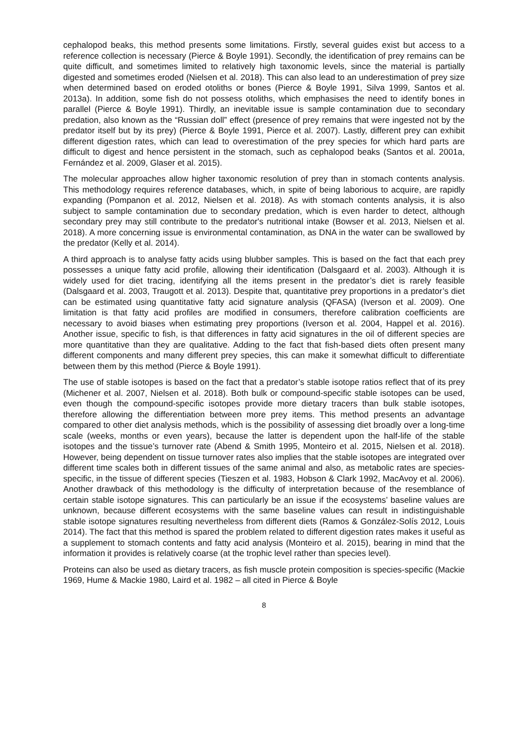cephalopod beaks, this method presents some limitations. Firstly, several guides exist but access to a reference collection is necessary (Pierce & Boyle 1991). Secondly, the identification of prey remains can be quite difficult, and sometimes limited to relatively high taxonomic levels, since the material is partially digested and sometimes eroded (Nielsen et al. 2018). This can also lead to an underestimation of prey size when determined based on eroded otoliths or bones (Pierce & Boyle 1991, Silva 1999, Santos et al. 2013a). In addition, some fish do not possess otoliths, which emphasises the need to identify bones in parallel (Pierce & Boyle 1991). Thirdly, an inevitable issue is sample contamination due to secondary predation, also known as the “Russian doll” effect (presence of prey remains that were ingested not by the predator itself but by its prey) (Pierce & Boyle 1991, Pierce et al. 2007). Lastly, different prey can exhibit different digestion rates, which can lead to overestimation of the prey species for which hard parts are difficult to digest and hence persistent in the stomach, such as cephalopod beaks (Santos et al. 2001a, Fernández et al. 2009, Glaser et al. 2015).
The molecular approaches allow higher taxonomic resolution of prey than in stomach contents analysis. This methodology requires reference databases, which, in spite of being laborious to acquire, are rapidly expanding (Pompanon et al. 2012, Nielsen et al. 2018). As with stomach contents analysis, it is also subject to sample contamination due to secondary predation, which is even harder to detect, although secondary prey may still contribute to the predator's nutritional intake (Bowser et al. 2013, Nielsen et al. 2018). A more concerning issue is environmental contamination, as DNA in the water can be swallowed by the predator (Kelly et al. 2014).
A third approach is to analyse fatty acids using blubber samples. This is based on the fact that each prey possesses a unique fatty acid profile, allowing their identification (Dalsgaard et al. 2003). Although it is widely used for diet tracing, identifying all the items present in the predator’s diet is rarely feasible (Dalsgaard et al. 2003, Traugott et al. 2013). Despite that, quantitative prey proportions in a predator’s diet can be estimated using quantitative fatty acid signature analysis (QFASA) (Iverson et al. 2009). One limitation is that fatty acid profiles are modified in consumers, therefore calibration coefficients are necessary to avoid biases when estimating prey proportions (Iverson et al. 2004, Happel et al. 2016). Another issue, specific to fish, is that differences in fatty acid signatures in the oil of different species are more quantitative than they are qualitative. Adding to the fact that fish-based diets often present many different components and many different prey species, this can make it somewhat difficult to differentiate between them by this method (Pierce & Boyle 1991).
The use of stable isotopes is based on the fact that a predator’s stable isotope ratios reflect that of its prey (Michener et al. 2007, Nielsen et al. 2018). Both bulk or compound-specific stable isotopes can be used, even though the compound-specific isotopes provide more dietary tracers than bulk stable isotopes, therefore allowing the differentiation between more prey items. This method presents an advantage compared to other diet analysis methods, which is the possibility of assessing diet broadly over a long-time scale (weeks, months or even years), because the latter is dependent upon the half-life of the stable isotopes and the tissue’s turnover rate (Abend & Smith 1995, Monteiro et al. 2015, Nielsen et al. 2018). However, being dependent on tissue turnover rates also implies that the stable isotopes are integrated over different time scales both in different tissues of the same animal and also, as metabolic rates are species-specific, in the tissue of different species (Tieszen et al. 1983, Hobson & Clark 1992, MacAvoy et al. 2006). Another drawback of this methodology is the difficulty of interpretation because of the resemblance of certain stable isotope signatures. This can particularly be an issue if the ecosystems’ baseline values are unknown, because different ecosystems with the same baseline values can result in indistinguishable stable isotope signatures resulting nevertheless from different diets (Ramos & González-Solís 2012, Louis 2014). The fact that this method is spared the problem related to different digestion rates makes it useful as a supplement to stomach contents and fatty acid analysis (Monteiro et al. 2015), bearing in mind that the information it provides is relatively coarse (at the trophic level rather than species level).
Proteins can also be used as dietary tracers, as fish muscle protein composition is species-specific (Mackie 1969, Hume & Mackie 1980, Laird et al. 1982 – all cited in Pierce & Boyle
8